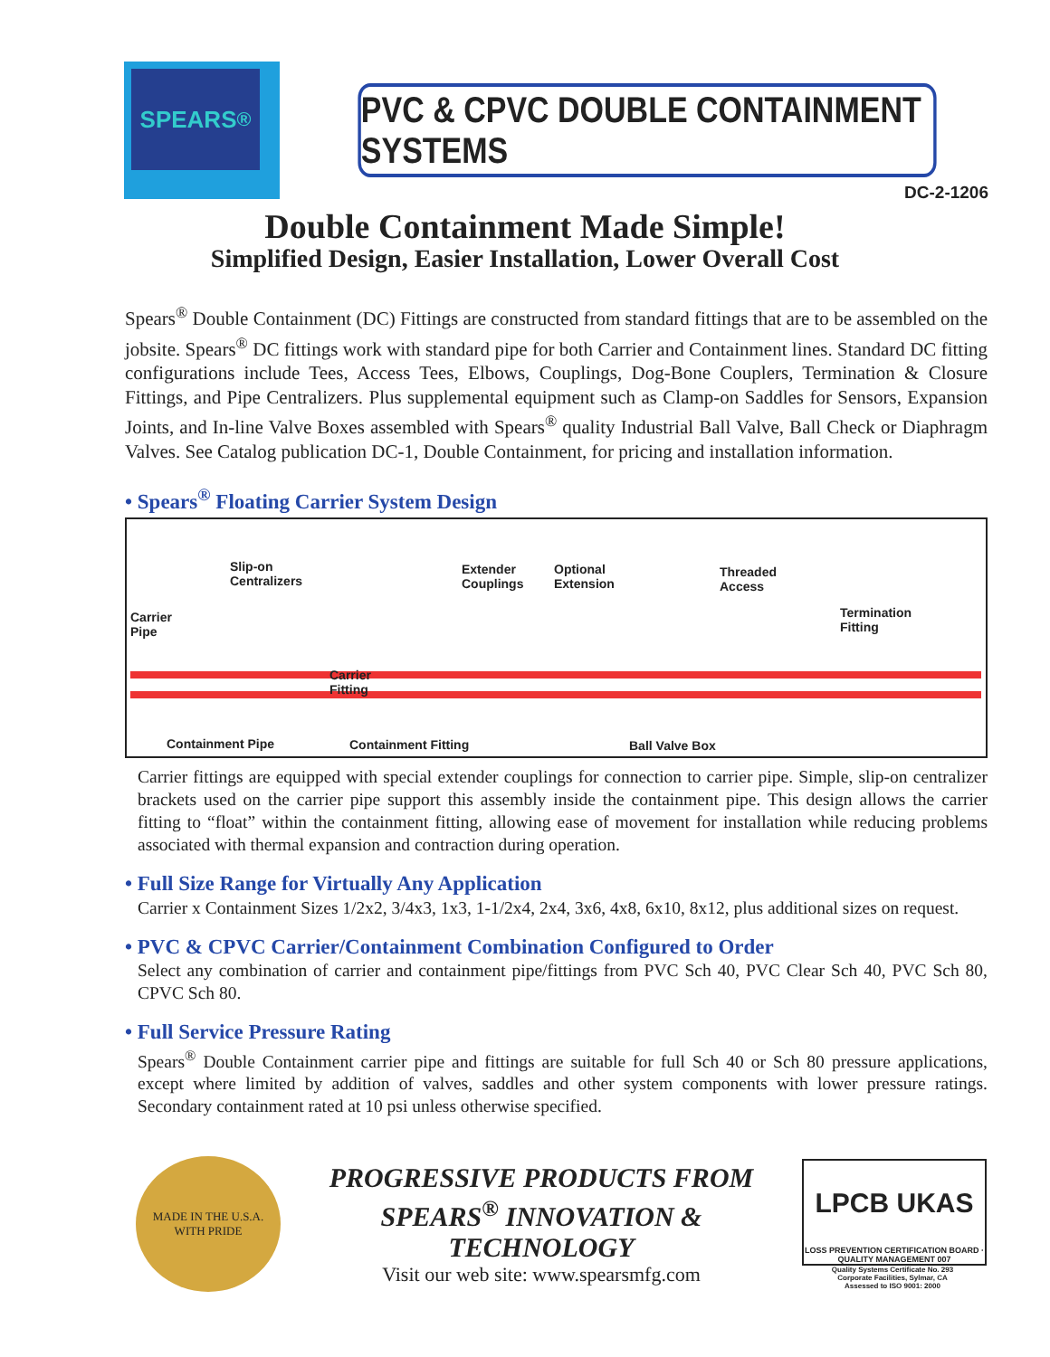SPEARS<sup>®</sup>
PVC & CPVC DOUBLE CONTAINMENT SYSTEMS
DC-2-1206
Double Containment Made Simple!
Simplified Design, Easier Installation, Lower Overall Cost
Spears<sup>®</sup> Double Containment (DC) Fittings are constructed from standard fittings that are to be assembled on the jobsite. Spears<sup>®</sup> DC fittings work with standard pipe for both Carrier and Containment lines. Standard DC fitting configurations include Tees, Access Tees, Elbows, Couplings, Dog-Bone Couplers, Termination & Closure Fittings, and Pipe Centralizers. Plus supplemental equipment such as Clamp-on Saddles for Sensors, Expansion Joints, and In-line Valve Boxes assembled with Spears<sup>®</sup> quality Industrial Ball Valve, Ball Check or Diaphragm Valves. See Catalog publication DC-1, Double Containment, for pricing and installation information.
• Spears<sup>®</sup> Floating Carrier System Design
Slip-on
Centralizers
Carrier
Pipe
Extender
Couplings
Optional
Extension
Threaded
Access
Termination
Fitting
Carrier
Fitting
Containment Pipe Containment Fitting Ball Valve Box
Carrier fittings are equipped with special extender couplings for connection to carrier pipe. Simple, slip-on centralizer brackets used on the carrier pipe support this assembly inside the containment pipe. This design allows the carrier fitting to “float” within the containment fitting, allowing ease of movement for installation while reducing problems associated with thermal expansion and contraction during operation.
• Full Size Range for Virtually Any Application
Carrier x Containment Sizes 1/2x2, 3/4x3, 1x3, 1-1/2x4, 2x4, 3x6, 4x8, 6x10, 8x12, plus additional sizes on request.
• PVC & CPVC Carrier/Containment Combination Configured to Order
Select any combination of carrier and containment pipe/fittings from PVC Sch 40, PVC Clear Sch 40, PVC Sch 80, CPVC Sch 80.
• Full Service Pressure Rating
Spears<sup>®</sup> Double Containment carrier pipe and fittings are suitable for full Sch 40 or Sch 80 pressure applications, except where limited by addition of valves, saddles and other system components with lower pressure ratings. Secondary containment rated at 10 psi unless otherwise specified.
MADE IN THE U.S.A.
WITH PRIDE
PROGRESSIVE PRODUCTS FROM
SPEARS<sup>®</sup> INNOVATION &
TECHNOLOGY
Visit our web site: www.spearsmfg.com
LPCB UKAS
LOSS PREVENTION CERTIFICATION BOARD · QUALITY MANAGEMENT 007
Quality Systems Certificate No. 293
Corporate Facilities, Sylmar, CA
Assessed to ISO 9001: 2000